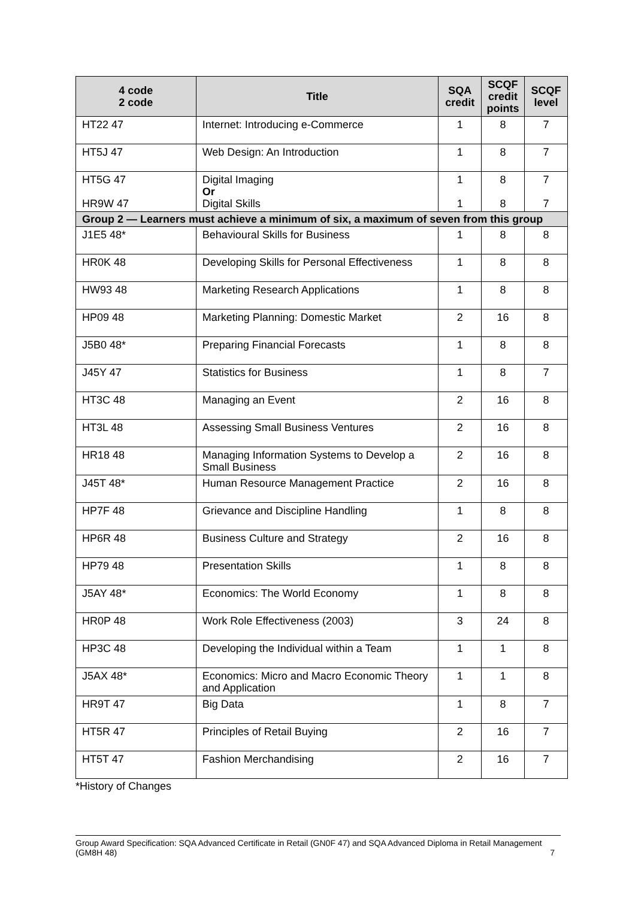| 4 code 2 code | Title | SQA credit | SCQF credit points | SCQF level |
| --- | --- | --- | --- | --- |
| HT22 47 | Internet: Introducing e-Commerce | 1 | 8 | 7 |
| HT5J 47 | Web Design: An Introduction | 1 | 8 | 7 |
| HT5G 47 HR9W 47 | Digital Imaging Or Digital Skills | 1 1 | 8 8 | 7 7 |
| Group 2 — Learners must achieve a minimum of six, a maximum of seven from this group | | | | |
| J1E5 48* | Behavioural Skills for Business | 1 | 8 | 8 |
| HR0K 48 | Developing Skills for Personal Effectiveness | 1 | 8 | 8 |
| HW93 48 | Marketing Research Applications | 1 | 8 | 8 |
| HP09 48 | Marketing Planning: Domestic Market | 2 | 16 | 8 |
| J5B0 48* | Preparing Financial Forecasts | 1 | 8 | 8 |
| J45Y 47 | Statistics for Business | 1 | 8 | 7 |
| HT3C 48 | Managing an Event | 2 | 16 | 8 |
| HT3L 48 | Assessing Small Business Ventures | 2 | 16 | 8 |
| HR18 48 | Managing Information Systems to Develop a Small Business | 2 | 16 | 8 |
| J45T 48* | Human Resource Management Practice | 2 | 16 | 8 |
| HP7F 48 | Grievance and Discipline Handling | 1 | 8 | 8 |
| HP6R 48 | Business Culture and Strategy | 2 | 16 | 8 |
| HP79 48 | Presentation Skills | 1 | 8 | 8 |
| J5AY 48* | Economics: The World Economy | 1 | 8 | 8 |
| HR0P 48 | Work Role Effectiveness (2003) | 3 | 24 | 8 |
| HP3C 48 | Developing the Individual within a Team | 1 | 1 | 8 |
| J5AX 48* | Economics: Micro and Macro Economic Theory and Application | 1 | 1 | 8 |
| HR9T 47 | Big Data | 1 | 8 | 7 |
| HT5R 47 | Principles of Retail Buying | 2 | 16 | 7 |
| HT5T 47 | Fashion Merchandising | 2 | 16 | 7 |
*History of Changes
Group Award Specification: SQA Advanced Certificate in Retail (GN0F 47) and SQA Advanced Diploma in Retail Management (GM8H 48) 7